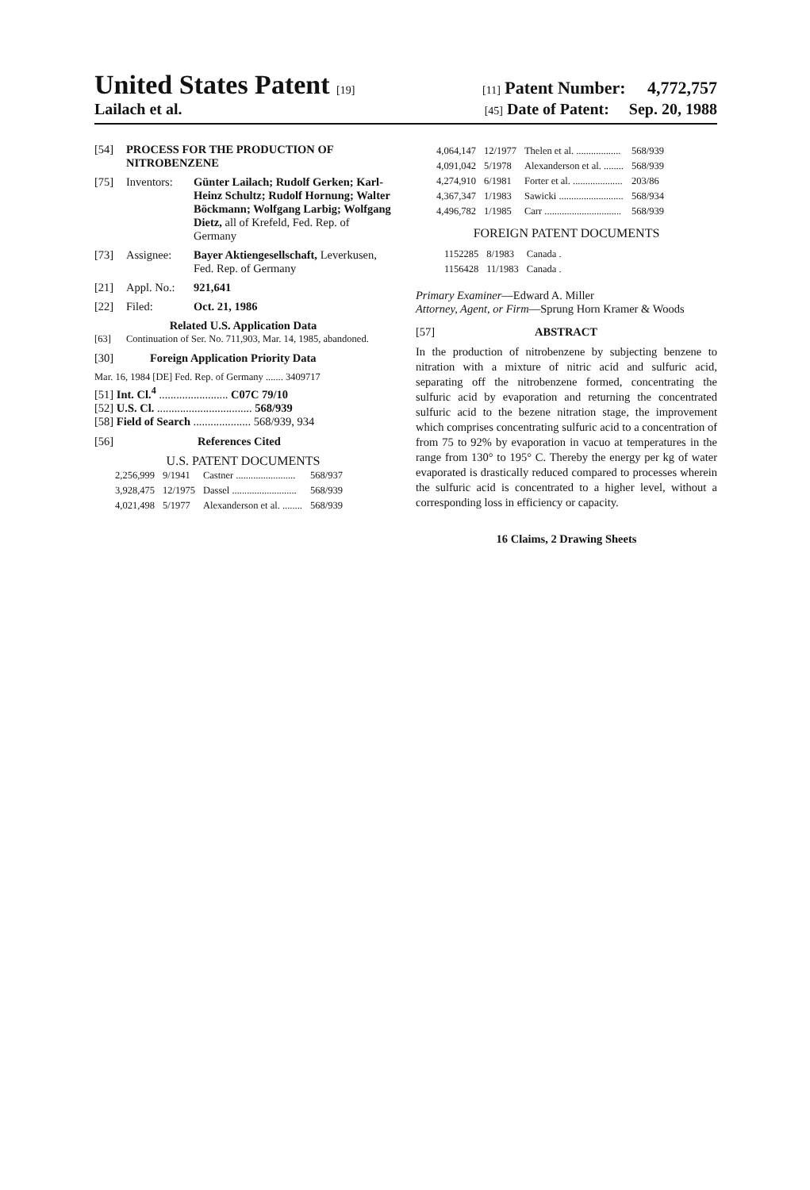United States Patent [19] [11] Patent Number: 4,772,757
Lailach et al. [45] Date of Patent: Sep. 20, 1988
[54] PROCESS FOR THE PRODUCTION OF NITROBENZENE
[75] Inventors: Günter Lailach; Rudolf Gerken; Karl-Heinz Schultz; Rudolf Hornung; Walter Böckmann; Wolfgang Larbig; Wolfgang Dietz, all of Krefeld, Fed. Rep. of Germany
[73] Assignee: Bayer Aktiengesellschaft, Leverkusen, Fed. Rep. of Germany
[21] Appl. No.: 921,641
[22] Filed: Oct. 21, 1986
Related U.S. Application Data
[63] Continuation of Ser. No. 711,903, Mar. 14, 1985, abandoned.
[30] Foreign Application Priority Data
Mar. 16, 1984 [DE] Fed. Rep. of Germany ....... 3409717
[51] Int. Cl.<sup>4</sup> ........................ C07C 79/10
[52] U.S. Cl. ................................. 568/939
[58] Field of Search .................... 568/939, 934
[56] References Cited
U.S. PATENT DOCUMENTS
| 2,256,999 | 9/1941 | Castner ........................ | 568/937 |
| 3,928,475 | 12/1975 | Dassel .......................... | 568/939 |
| 4,021,498 | 5/1977 | Alexanderson et al. ........ | 568/939 |
| 4,064,147 | 12/1977 | Thelen et al. .................. | 568/939 |
| 4,091,042 | 5/1978 | Alexanderson et al. ........ | 568/939 |
| 4,274,910 | 6/1981 | Forter et al. .................... | 203/86 |
| 4,367,347 | 1/1983 | Sawicki .......................... | 568/934 |
| 4,496,782 | 1/1985 | Carr ............................... | 568/939 |
FOREIGN PATENT DOCUMENTS
| 1152285 | 8/1983 | Canada . |
| 1156428 | 11/1983 | Canada . |
Primary Examiner—Edward A. Miller
Attorney, Agent, or Firm—Sprung Horn Kramer & Woods
[57] ABSTRACT
In the production of nitrobenzene by subjecting benzene to nitration with a mixture of nitric acid and sulfuric acid, separating off the nitrobenzene formed, concentrating the sulfuric acid by evaporation and returning the concentrated sulfuric acid to the bezene nitration stage, the improvement which comprises concentrating sulfuric acid to a concentration of from 75 to 92% by evaporation in vacuo at temperatures in the range from 130° to 195° C. Thereby the energy per kg of water evaporated is drastically reduced compared to processes wherein the sulfuric acid is concentrated to a higher level, without a corresponding loss in efficiency or capacity.
16 Claims, 2 Drawing Sheets